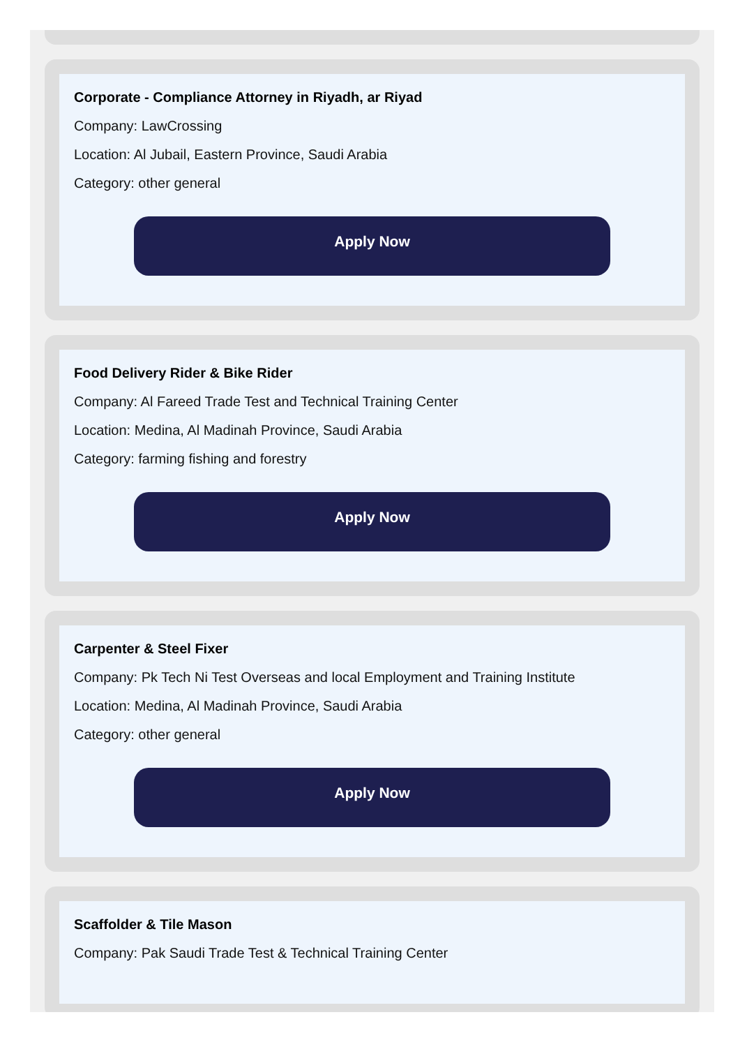Corporate - Compliance Attorney in Riyadh, ar Riyad
Company: LawCrossing
Location: Al Jubail, Eastern Province, Saudi Arabia
Category: other general
Apply Now
Food Delivery Rider & Bike Rider
Company: Al Fareed Trade Test and Technical Training Center
Location: Medina, Al Madinah Province, Saudi Arabia
Category: farming fishing and forestry
Apply Now
Carpenter & Steel Fixer
Company: Pk Tech Ni Test Overseas and local Employment and Training Institute
Location: Medina, Al Madinah Province, Saudi Arabia
Category: other general
Apply Now
Scaffolder & Tile Mason
Company: Pak Saudi Trade Test & Technical Training Center